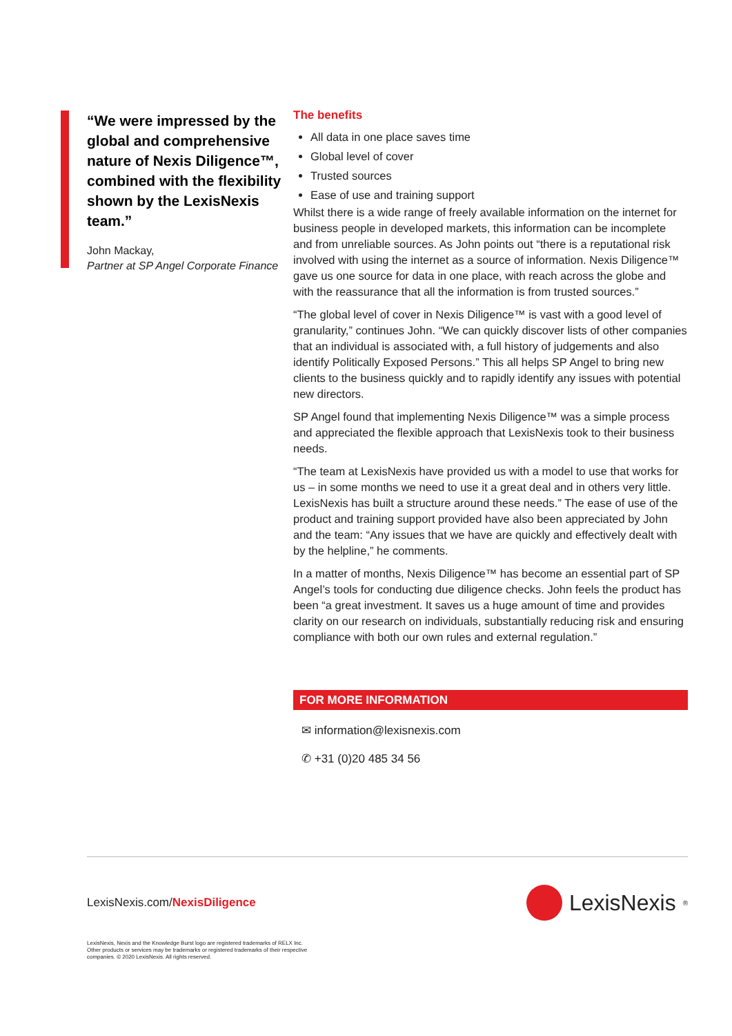“We were impressed by the global and comprehensive nature of Nexis Diligence™, combined with the flexibility shown by the LexisNexis team.”
John Mackay,
Partner at SP Angel Corporate Finance
The benefits
All data in one place saves time
Global level of cover
Trusted sources
Ease of use and training support
Whilst there is a wide range of freely available information on the internet for business people in developed markets, this information can be incomplete and from unreliable sources. As John points out “there is a reputational risk involved with using the internet as a source of information. Nexis Diligence™ gave us one source for data in one place, with reach across the globe and with the reassurance that all the information is from trusted sources.”
“The global level of cover in Nexis Diligence™ is vast with a good level of granularity,” continues John. “We can quickly discover lists of other companies that an individual is associated with, a full history of judgements and also identify Politically Exposed Persons.” This all helps SP Angel to bring new clients to the business quickly and to rapidly identify any issues with potential new directors.
SP Angel found that implementing Nexis Diligence™ was a simple process and appreciated the flexible approach that LexisNexis took to their business needs.
“The team at LexisNexis have provided us with a model to use that works for us – in some months we need to use it a great deal and in others very little. LexisNexis has built a structure around these needs.” The ease of use of the product and training support provided have also been appreciated by John and the team: “Any issues that we have are quickly and effectively dealt with by the helpline,” he comments.
In a matter of months, Nexis Diligence™ has become an essential part of SP Angel’s tools for conducting due diligence checks. John feels the product has been “a great investment. It saves us a huge amount of time and provides clarity on our research on individuals, substantially reducing risk and ensuring compliance with both our own rules and external regulation.”
FOR MORE INFORMATION
✉ information@lexisnexis.com
✆ +31 (0)20 485 34 56
LexisNexis.com/NexisDiligence
LexisNexis<sup>®</sup>
LexisNexis, Nexis and the Knowledge Burst logo are registered trademarks of RELX Inc. Other products or services may be trademarks or registered trademarks of their respective companies. © 2020 LexisNexis. All rights reserved.